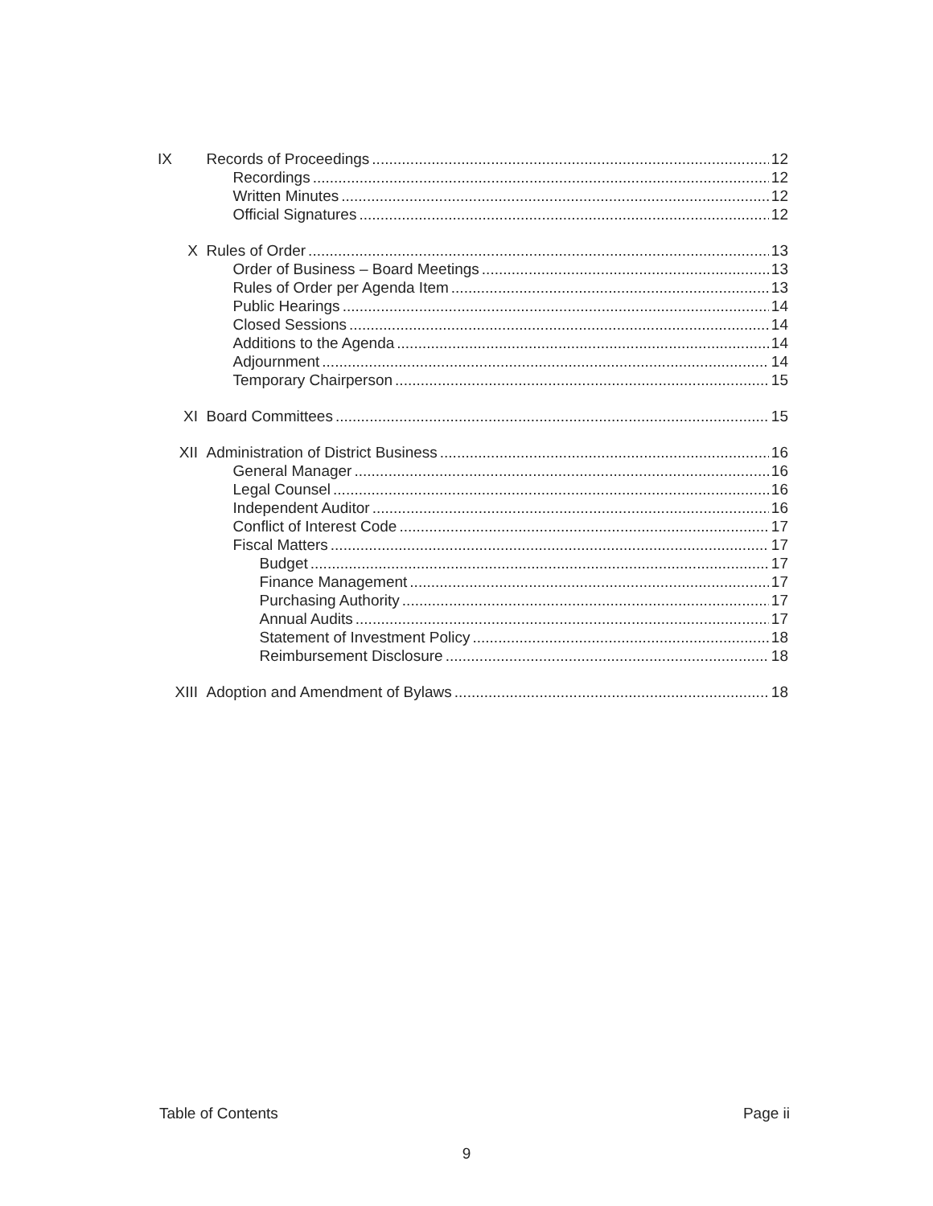IX Records of Proceedings 12
Recordings 12
Written Minutes 12
Official Signatures 12
X Rules of Order 13
Order of Business – Board Meetings 13
Rules of Order per Agenda Item 13
Public Hearings 14
Closed Sessions 14
Additions to the Agenda 14
Adjournment 14
Temporary Chairperson 15
XI Board Committees 15
XII Administration of District Business 16
General Manager 16
Legal Counsel 16
Independent Auditor 16
Conflict of Interest Code 17
Fiscal Matters 17
Budget 17
Finance Management 17
Purchasing Authority 17
Annual Audits 17
Statement of Investment Policy 18
Reimbursement Disclosure 18
XIII Adoption and Amendment of Bylaws 18
Table of Contents Page ii
9